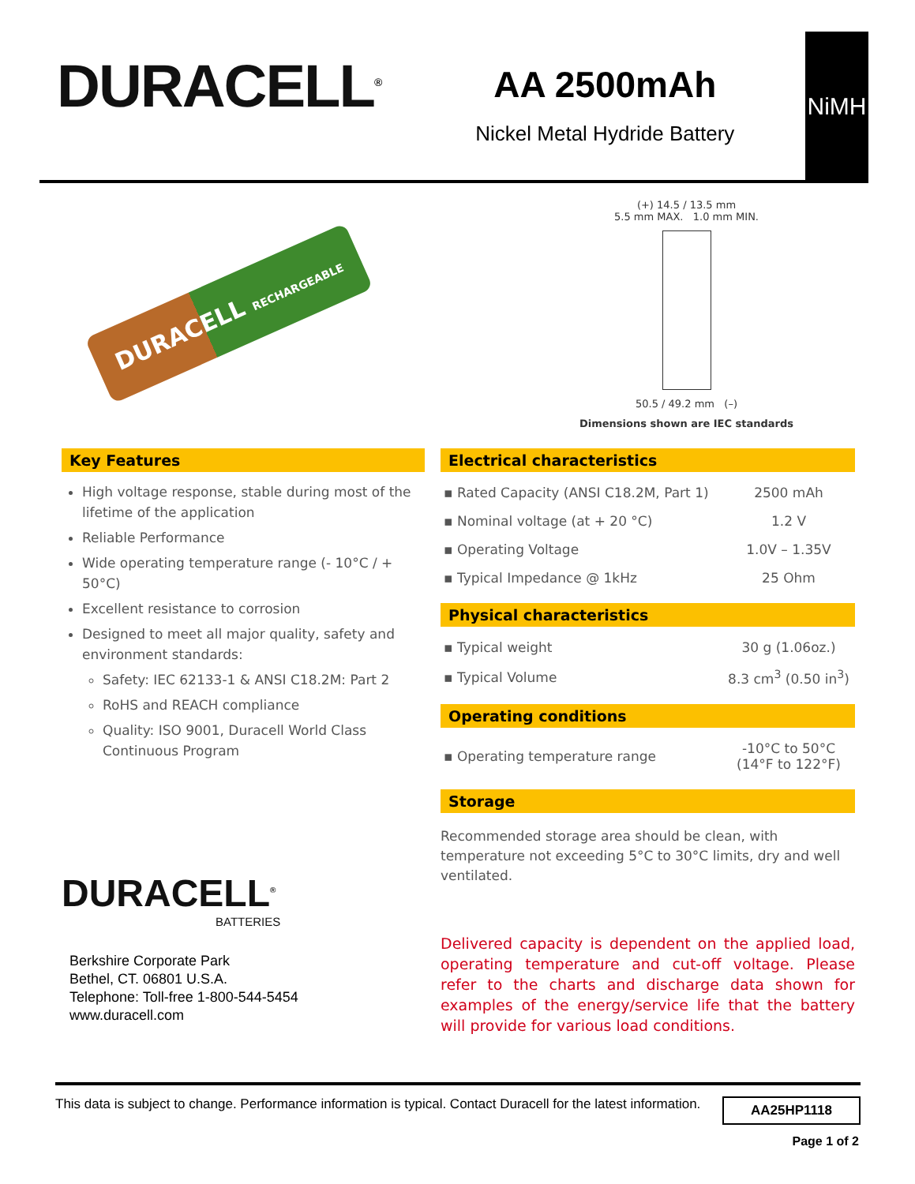DURACELL<sup>®</sup>
AA 2500mAh
Nickel Metal Hydride Battery
NiMH
DURACELL RECHARGEABLE
(+) 14.5 / 13.5 mm
5.5 mm MAX. 1.0 mm MIN.
50.5 / 49.2 mm (–)
Dimensions shown are IEC standards
Key Features
High voltage response, stable during most of the lifetime of the application
Reliable Performance
Wide operating temperature range (- 10°C / + 50°C)
Excellent resistance to corrosion
Designed to meet all major quality, safety and environment standards:
Safety: IEC 62133-1 & ANSI C18.2M: Part 2
RoHS and REACH compliance
Quality: ISO 9001, Duracell World Class Continuous Program
DURACELL<sup>®</sup>
BATTERIES
Berkshire Corporate Park
Bethel, CT. 06801 U.S.A.
Telephone: Toll-free 1-800-544-5454
www.duracell.com
Electrical characteristics
| ▪ Rated Capacity (ANSI C18.2M, Part 1) | 2500 mAh |
| ▪ Nominal voltage (at + 20 °C) | 1.2 V |
| ▪ Operating Voltage | 1.0V – 1.35V |
| ▪ Typical Impedance @ 1kHz | 25 Ohm |
Physical characteristics
| ▪ Typical weight | 30 g (1.06oz.) |
| ▪ Typical Volume | 8.3 cm<sup>3</sup> (0.50 in<sup>3</sup>) |
Operating conditions
| ▪ Operating temperature range | -10°C to 50°C (14°F to 122°F) |
Storage
Recommended storage area should be clean, with temperature not exceeding 5°C to 30°C limits, dry and well ventilated.
Delivered capacity is dependent on the applied load, operating temperature and cut-off voltage. Please refer to the charts and discharge data shown for examples of the energy/service life that the battery will provide for various load conditions.
This data is subject to change. Performance information is typical. Contact Duracell for the latest information. AA25HP1118
Page 1 of 2